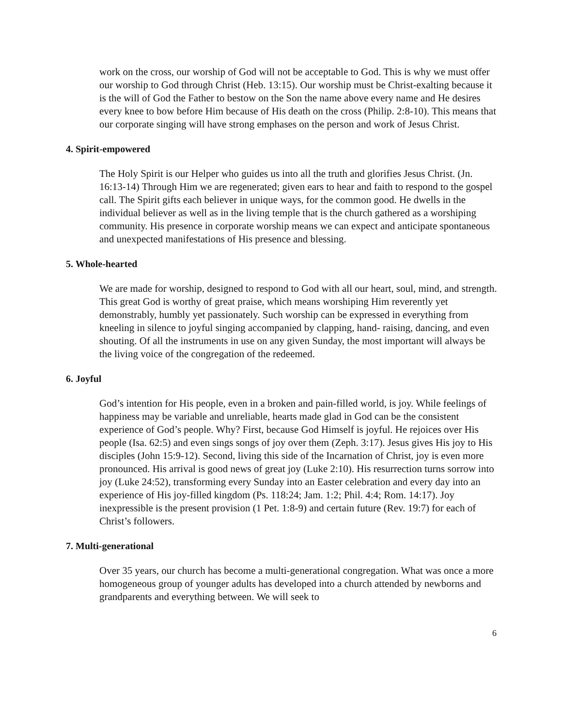work on the cross, our worship of God will not be acceptable to God. This is why we must offer our worship to God through Christ (Heb. 13:15). Our worship must be Christ-exalting because it is the will of God the Father to bestow on the Son the name above every name and He desires every knee to bow before Him because of His death on the cross (Philip. 2:8-10). This means that our corporate singing will have strong emphases on the person and work of Jesus Christ.
4. Spirit-empowered
The Holy Spirit is our Helper who guides us into all the truth and glorifies Jesus Christ. (Jn. 16:13-14) Through Him we are regenerated; given ears to hear and faith to respond to the gospel call. The Spirit gifts each believer in unique ways, for the common good. He dwells in the individual believer as well as in the living temple that is the church gathered as a worshiping community. His presence in corporate worship means we can expect and anticipate spontaneous and unexpected manifestations of His presence and blessing.
5. Whole-hearted
We are made for worship, designed to respond to God with all our heart, soul, mind, and strength. This great God is worthy of great praise, which means worshiping Him reverently yet demonstrably, humbly yet passionately. Such worship can be expressed in everything from kneeling in silence to joyful singing accompanied by clapping, hand- raising, dancing, and even shouting. Of all the instruments in use on any given Sunday, the most important will always be the living voice of the congregation of the redeemed.
6. Joyful
God’s intention for His people, even in a broken and pain-filled world, is joy. While feelings of happiness may be variable and unreliable, hearts made glad in God can be the consistent experience of God’s people. Why? First, because God Himself is joyful. He rejoices over His people (Isa. 62:5) and even sings songs of joy over them (Zeph. 3:17). Jesus gives His joy to His disciples (John 15:9-12). Second, living this side of the Incarnation of Christ, joy is even more pronounced. His arrival is good news of great joy (Luke 2:10). His resurrection turns sorrow into joy (Luke 24:52), transforming every Sunday into an Easter celebration and every day into an experience of His joy-filled kingdom (Ps. 118:24; Jam. 1:2; Phil. 4:4; Rom. 14:17). Joy inexpressible is the present provision (1 Pet. 1:8-9) and certain future (Rev. 19:7) for each of Christ’s followers.
7. Multi-generational
Over 35 years, our church has become a multi-generational congregation. What was once a more homogeneous group of younger adults has developed into a church attended by newborns and grandparents and everything between. We will seek to
6